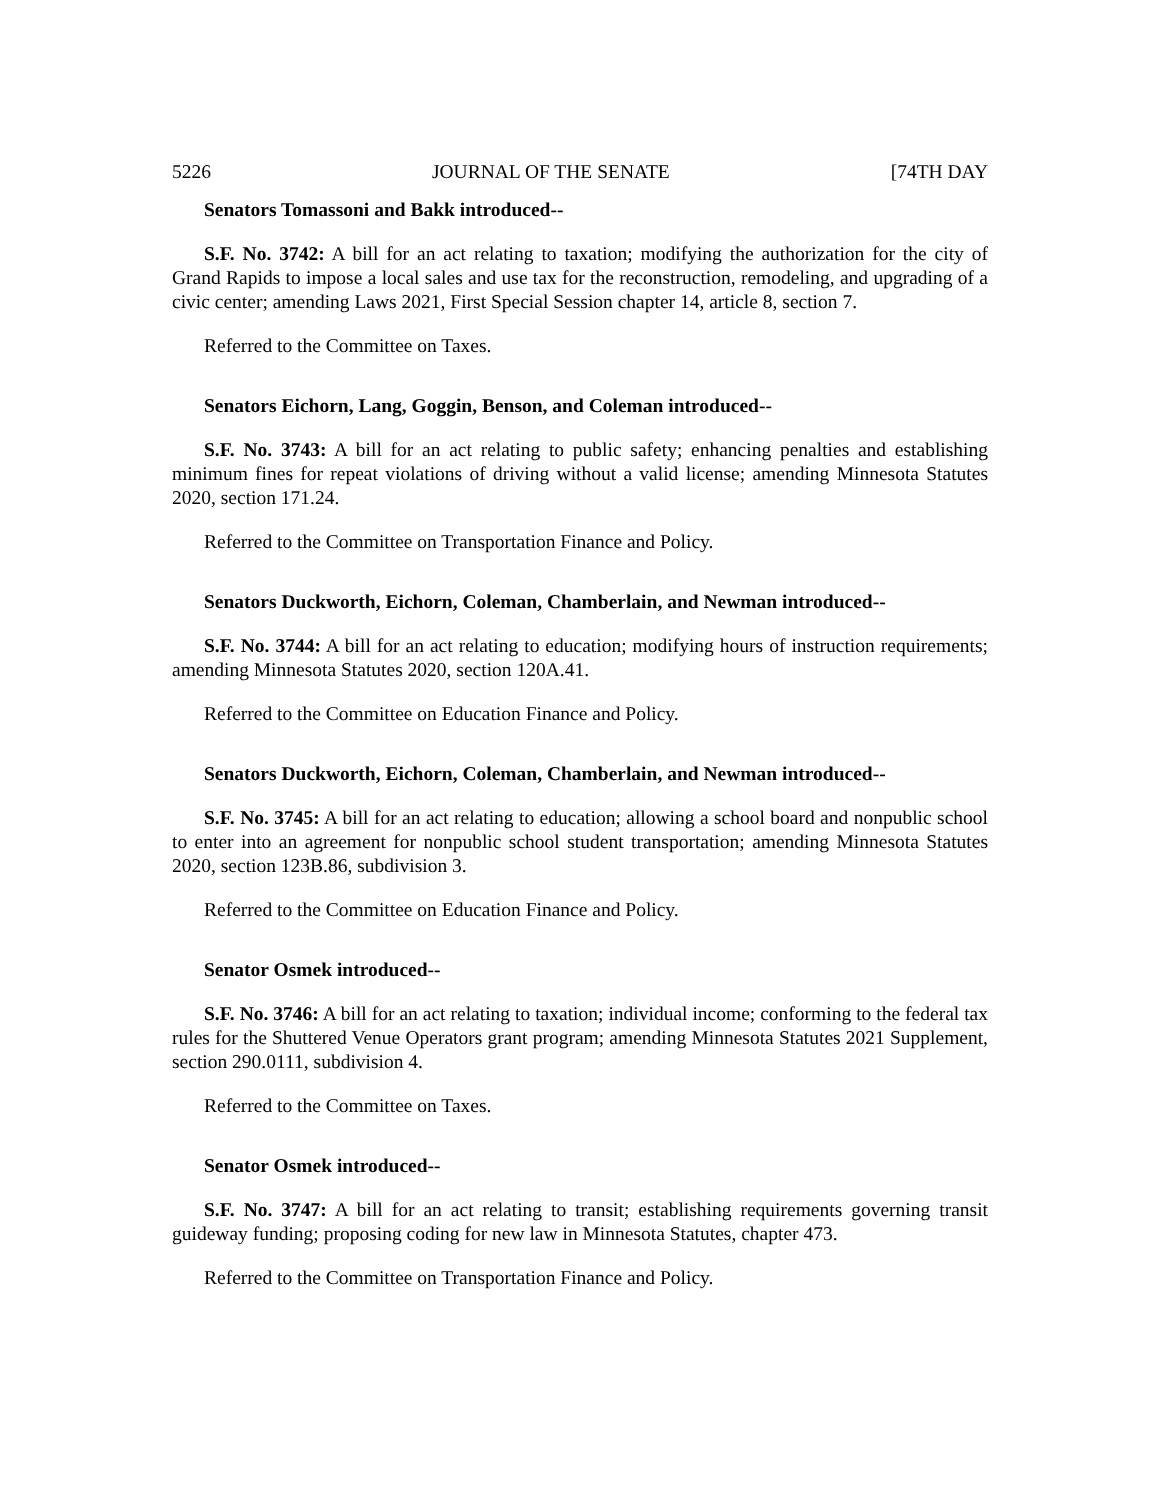5226 JOURNAL OF THE SENATE [74TH DAY
Senators Tomassoni and Bakk introduced--
S.F. No. 3742: A bill for an act relating to taxation; modifying the authorization for the city of Grand Rapids to impose a local sales and use tax for the reconstruction, remodeling, and upgrading of a civic center; amending Laws 2021, First Special Session chapter 14, article 8, section 7.
Referred to the Committee on Taxes.
Senators Eichorn, Lang, Goggin, Benson, and Coleman introduced--
S.F. No. 3743: A bill for an act relating to public safety; enhancing penalties and establishing minimum fines for repeat violations of driving without a valid license; amending Minnesota Statutes 2020, section 171.24.
Referred to the Committee on Transportation Finance and Policy.
Senators Duckworth, Eichorn, Coleman, Chamberlain, and Newman introduced--
S.F. No. 3744: A bill for an act relating to education; modifying hours of instruction requirements; amending Minnesota Statutes 2020, section 120A.41.
Referred to the Committee on Education Finance and Policy.
Senators Duckworth, Eichorn, Coleman, Chamberlain, and Newman introduced--
S.F. No. 3745: A bill for an act relating to education; allowing a school board and nonpublic school to enter into an agreement for nonpublic school student transportation; amending Minnesota Statutes 2020, section 123B.86, subdivision 3.
Referred to the Committee on Education Finance and Policy.
Senator Osmek introduced--
S.F. No. 3746: A bill for an act relating to taxation; individual income; conforming to the federal tax rules for the Shuttered Venue Operators grant program; amending Minnesota Statutes 2021 Supplement, section 290.0111, subdivision 4.
Referred to the Committee on Taxes.
Senator Osmek introduced--
S.F. No. 3747: A bill for an act relating to transit; establishing requirements governing transit guideway funding; proposing coding for new law in Minnesota Statutes, chapter 473.
Referred to the Committee on Transportation Finance and Policy.